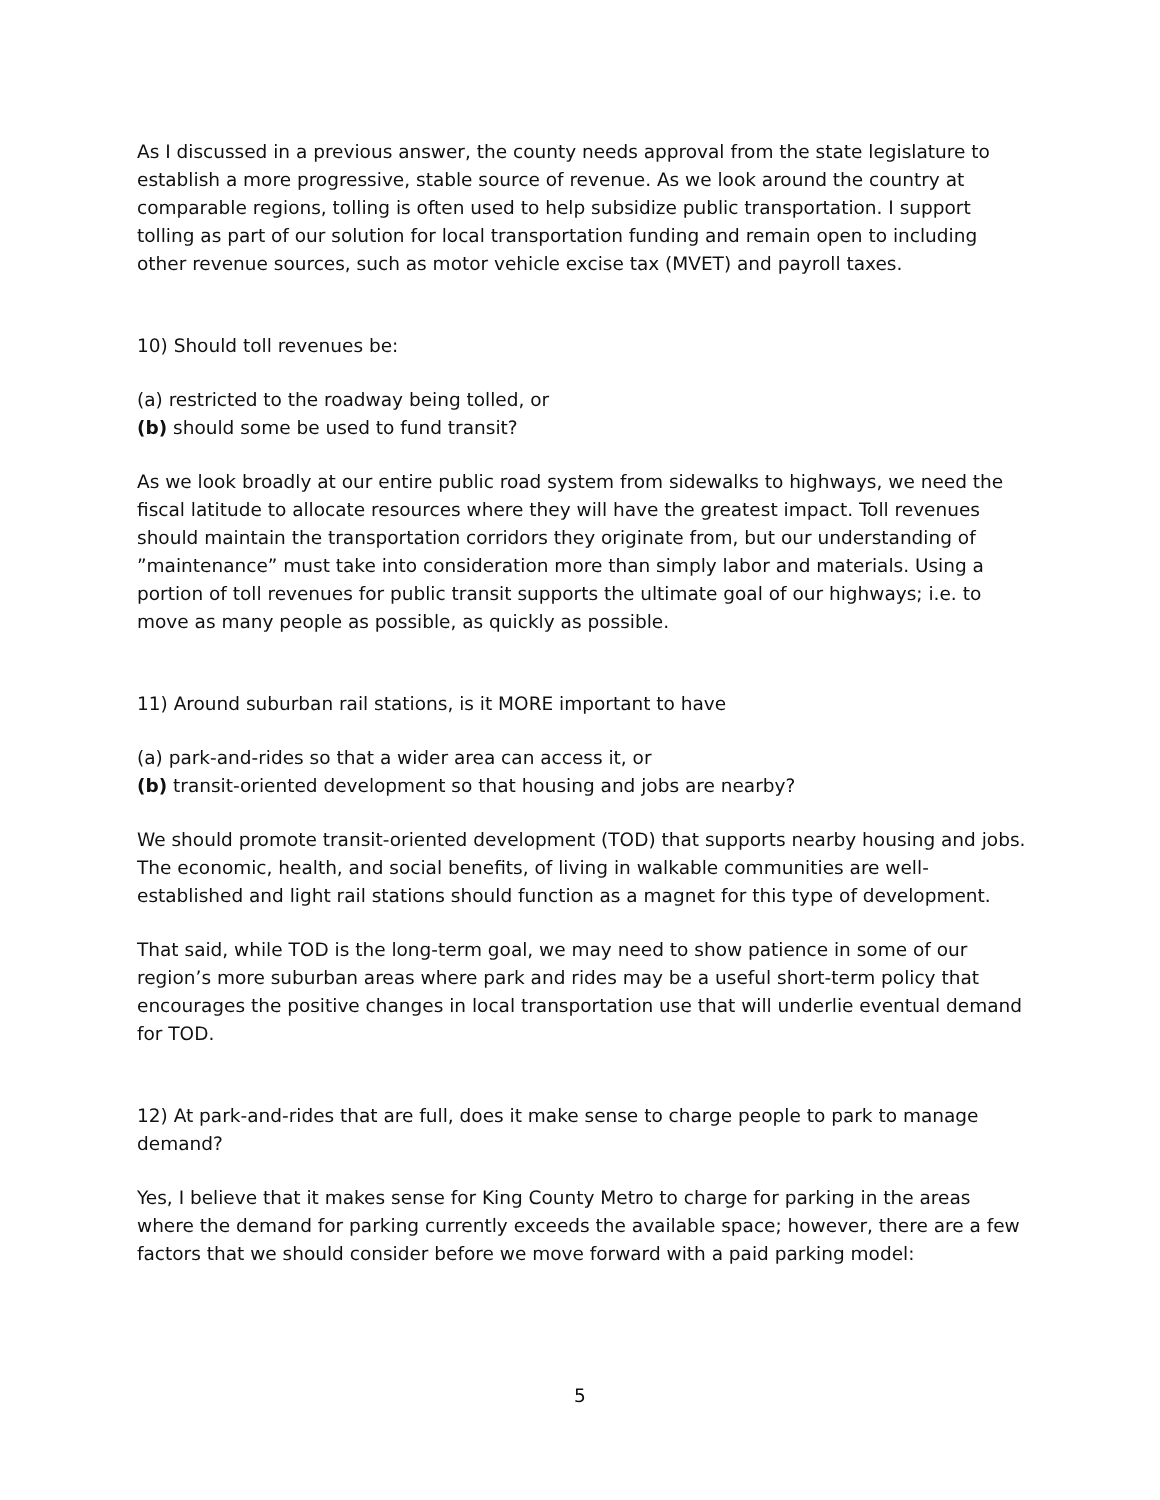As I discussed in a previous answer, the county needs approval from the state legislature to establish a more progressive, stable source of revenue. As we look around the country at comparable regions, tolling is often used to help subsidize public transportation. I support tolling as part of our solution for local transportation funding and remain open to including other revenue sources, such as motor vehicle excise tax (MVET) and payroll taxes.
10) Should toll revenues be:
(a) restricted to the roadway being tolled, or
(b) should some be used to fund transit?
As we look broadly at our entire public road system from sidewalks to highways, we need the fiscal latitude to allocate resources where they will have the greatest impact. Toll revenues should maintain the transportation corridors they originate from, but our understanding of ”maintenance” must take into consideration more than simply labor and materials. Using a portion of toll revenues for public transit supports the ultimate goal of our highways; i.e. to move as many people as possible, as quickly as possible.
11) Around suburban rail stations, is it MORE important to have
(a) park-and-rides so that a wider area can access it, or
(b) transit-oriented development so that housing and jobs are nearby?
We should promote transit-oriented development (TOD) that supports nearby housing and jobs. The economic, health, and social benefits, of living in walkable communities are well-established and light rail stations should function as a magnet for this type of development.
That said, while TOD is the long-term goal, we may need to show patience in some of our region’s more suburban areas where park and rides may be a useful short-term policy that encourages the positive changes in local transportation use that will underlie eventual demand for TOD.
12) At park-and-rides that are full, does it make sense to charge people to park to manage demand?
Yes, I believe that it makes sense for King County Metro to charge for parking in the areas where the demand for parking currently exceeds the available space; however, there are a few factors that we should consider before we move forward with a paid parking model:
5